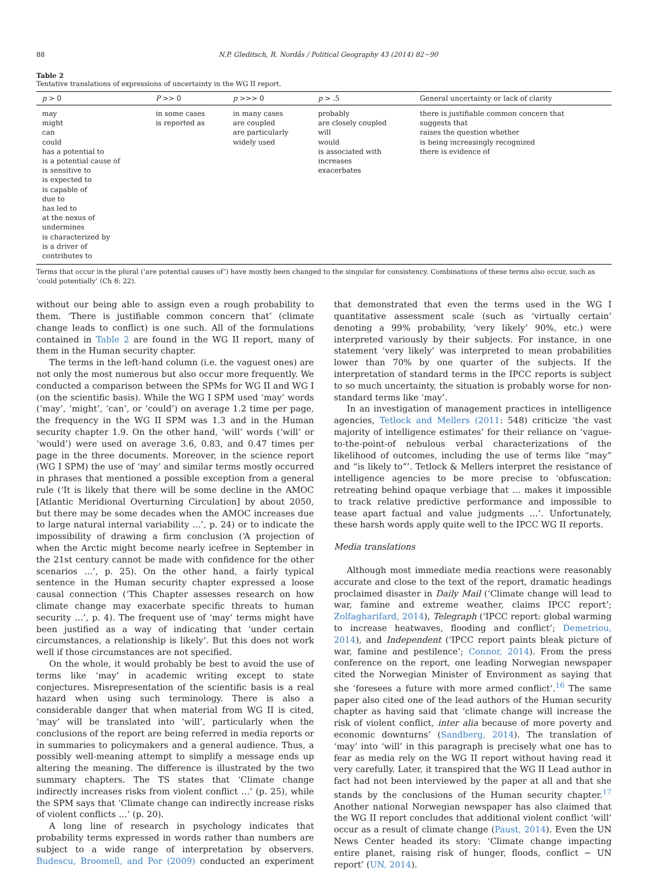88 N.P. Gleditsch, R. Nordås / Political Geography 43 (2014) 82−90
Table 2
Tentative translations of expressions of uncertainty in the WG II report.
| p > 0 | P >> 0 | p >>> 0 | p > .5 | General uncertainty or lack of clarity |
| --- | --- | --- | --- | --- |
| may might can could has a potential to is a potential cause of is sensitive to is expected to is capable of due to has led to at the nexus of undermines is characterized by is a driver of contributes to | in some cases is reported as | in many cases are coupled are particularly widely used | probably are closely coupled will would is associated with increases exacerbates | there is justifiable common concern that suggests that raises the question whether is being increasingly recognized there is evidence of |
Terms that occur in the plural (‘are potential causes of’) have mostly been changed to the singular for consistency. Combinations of these terms also occur, such as ‘could potentially’ (Ch 8: 22).
without our being able to assign even a rough probability to them. ‘There is justifiable common concern that’ (climate change leads to conflict) is one such. All of the formulations contained in Table 2 are found in the WG II report, many of them in the Human security chapter.
The terms in the left-hand column (i.e. the vaguest ones) are not only the most numerous but also occur more frequently. We conducted a comparison between the SPMs for WG II and WG I (on the scientific basis). While the WG I SPM used ‘may’ words (‘may’, ‘might’, ‘can’, or ‘could’) on average 1.2 time per page, the frequency in the WG II SPM was 1.3 and in the Human security chapter 1.9. On the other hand, ‘will’ words (‘will’ or ‘would’) were used on average 3.6, 0.83, and 0.47 times per page in the three documents. Moreover, in the science report (WG I SPM) the use of ‘may’ and similar terms mostly occurred in phrases that mentioned a possible exception from a general rule (‘It is likely that there will be some decline in the AMOC [Atlantic Meridional Overturning Circulation] by about 2050, but there may be some decades when the AMOC increases due to large natural internal variability …’, p. 24) or to indicate the impossibility of drawing a firm conclusion (‘A projection of when the Arctic might become nearly icefree in September in the 21st century cannot be made with confidence for the other scenarios …’, p. 25). On the other hand, a fairly typical sentence in the Human security chapter expressed a loose causal connection (‘This Chapter assesses research on how climate change may exacerbate specific threats to human security …’, p. 4). The frequent use of ‘may’ terms might have been justified as a way of indicating that ‘under certain circumstances, a relationship is likely’. But this does not work well if those circumstances are not specified.
On the whole, it would probably be best to avoid the use of terms like ‘may’ in academic writing except to state conjectures. Misrepresentation of the scientific basis is a real hazard when using such terminology. There is also a considerable danger that when material from WG II is cited, ‘may’ will be translated into ‘will’, particularly when the conclusions of the report are being referred in media reports or in summaries to policymakers and a general audience. Thus, a possibly well-meaning attempt to simplify a message ends up altering the meaning. The difference is illustrated by the two summary chapters. The TS states that ‘Climate change indirectly increases risks from violent conflict …’ (p. 25), while the SPM says that ‘Climate change can indirectly increase risks of violent conflicts …’ (p. 20).
A long line of research in psychology indicates that probability terms expressed in words rather than numbers are subject to a wide range of interpretation by observers. Budescu, Broomell, and Por (2009) conducted an experiment that demonstrated that even the terms used in the WG I quantitative assessment scale (such as ‘virtually certain’ denoting a 99% probability, ‘very likely’ 90%, etc.) were interpreted variously by their subjects. For instance, in one statement ‘very likely’ was interpreted to mean probabilities lower than 70% by one quarter of the subjects. If the interpretation of standard terms in the IPCC reports is subject to so much uncertainty, the situation is probably worse for non-standard terms like ‘may’.
In an investigation of management practices in intelligence agencies, Tetlock and Mellers (2011: 548) criticize ‘the vast majority of intelligence estimates’ for their reliance on ‘vague-to-the-point-of nebulous verbal characterizations of the likelihood of outcomes, including the use of terms like “may” and “is likely to”’. Tetlock & Mellers interpret the resistance of intelligence agencies to be more precise to ‘obfuscation: retreating behind opaque verbiage that … makes it impossible to track relative predictive performance and impossible to tease apart factual and value judgments …’. Unfortunately, these harsh words apply quite well to the IPCC WG II reports.
Media translations
Although most immediate media reactions were reasonably accurate and close to the text of the report, dramatic headings proclaimed disaster in Daily Mail (‘Climate change will lead to war, famine and extreme weather, claims IPCC report’; Zolfagharifard, 2014), Telegraph (‘IPCC report: global warming to increase heatwaves, flooding and conflict’; Demetriou, 2014), and Independent (‘IPCC report paints bleak picture of war, famine and pestilence’; Connor, 2014). From the press conference on the report, one leading Norwegian newspaper cited the Norwegian Minister of Environment as saying that she ‘foresees a future with more armed conflict’.<sup>16</sup> The same paper also cited one of the lead authors of the Human security chapter as having said that ‘climate change will increase the risk of violent conflict, inter alia because of more poverty and economic downturns’ (Sandberg, 2014). The translation of ‘may’ into ‘will’ in this paragraph is precisely what one has to fear as media rely on the WG II report without having read it very carefully. Later, it transpired that the WG II Lead author in fact had not been interviewed by the paper at all and that she stands by the conclusions of the Human security chapter.<sup>17</sup> Another national Norwegian newspaper has also claimed that the WG II report concludes that additional violent conflict ‘will’ occur as a result of climate change (Paust, 2014). Even the UN News Center headed its story: ‘Climate change impacting entire planet, raising risk of hunger, floods, conflict − UN report’ (UN, 2014).